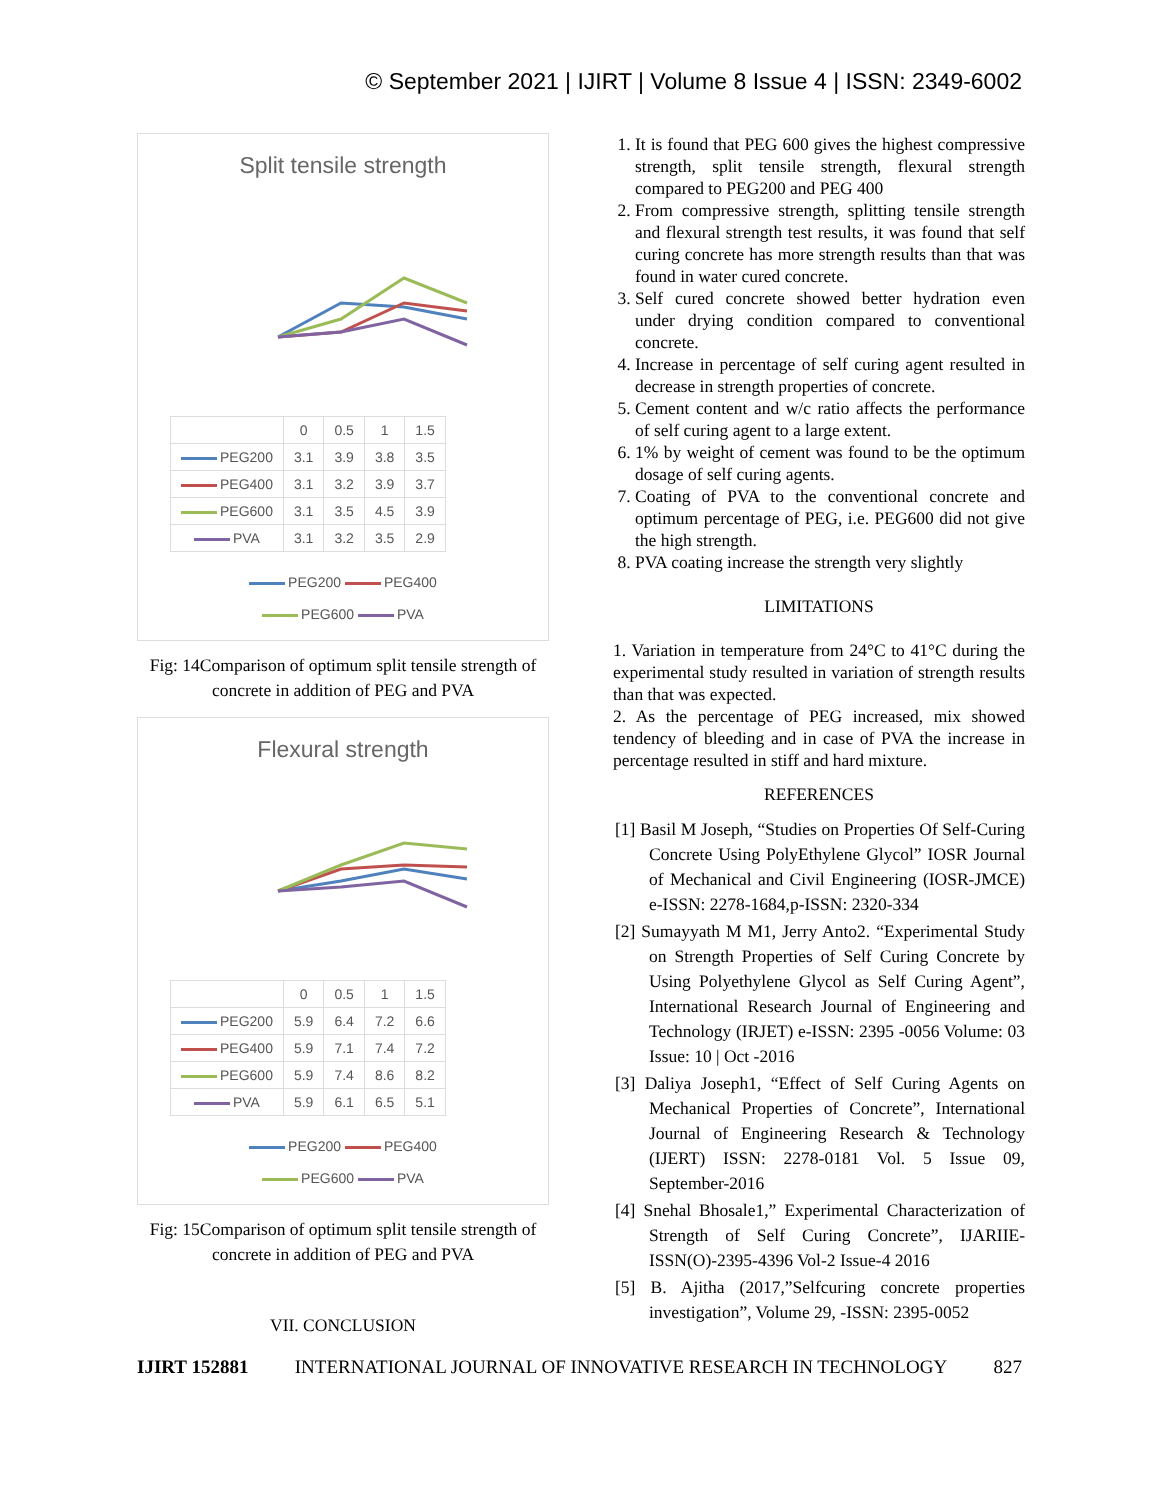© September 2021 | IJIRT | Volume 8 Issue 4 | ISSN: 2349-6002
Split tensile strength
| | 0 | 0.5 | 1 | 1.5 |
| --- | --- | --- | --- | --- |
| PEG200 | 3.1 | 3.9 | 3.8 | 3.5 |
| PEG400 | 3.1 | 3.2 | 3.9 | 3.7 |
| PEG600 | 3.1 | 3.5 | 4.5 | 3.9 |
| PVA | 3.1 | 3.2 | 3.5 | 2.9 |
PEG200 PEG400
PEG600 PVA
Fig: 14Comparison of optimum split tensile strength of concrete in addition of PEG and PVA
Flexural strength
| | 0 | 0.5 | 1 | 1.5 |
| --- | --- | --- | --- | --- |
| PEG200 | 5.9 | 6.4 | 7.2 | 6.6 |
| PEG400 | 5.9 | 7.1 | 7.4 | 7.2 |
| PEG600 | 5.9 | 7.4 | 8.6 | 8.2 |
| PVA | 5.9 | 6.1 | 6.5 | 5.1 |
PEG200 PEG400
PEG600 PVA
Fig: 15Comparison of optimum split tensile strength of concrete in addition of PEG and PVA
VII. CONCLUSION
1. It is found that PEG 600 gives the highest compressive strength, split tensile strength, flexural strength compared to PEG200 and PEG 400
2. From compressive strength, splitting tensile strength and flexural strength test results, it was found that self curing concrete has more strength results than that was found in water cured concrete.
3. Self cured concrete showed better hydration even under drying condition compared to conventional concrete.
4. Increase in percentage of self curing agent resulted in decrease in strength properties of concrete.
5. Cement content and w/c ratio affects the performance of self curing agent to a large extent.
6. 1% by weight of cement was found to be the optimum dosage of self curing agents.
7. Coating of PVA to the conventional concrete and optimum percentage of PEG, i.e. PEG600 did not give the high strength.
8. PVA coating increase the strength very slightly
LIMITATIONS
1. Variation in temperature from 24°C to 41°C during the experimental study resulted in variation of strength results than that was expected.
2. As the percentage of PEG increased, mix showed tendency of bleeding and in case of PVA the increase in percentage resulted in stiff and hard mixture.
REFERENCES
[1] Basil M Joseph, “Studies on Properties Of Self-Curing Concrete Using PolyEthylene Glycol” IOSR Journal of Mechanical and Civil Engineering (IOSR-JMCE) e-ISSN: 2278-1684,p-ISSN: 2320-334
[2] Sumayyath M M1, Jerry Anto2. “Experimental Study on Strength Properties of Self Curing Concrete by Using Polyethylene Glycol as Self Curing Agent”, International Research Journal of Engineering and Technology (IRJET) e-ISSN: 2395 -0056 Volume: 03 Issue: 10 | Oct -2016
[3] Daliya Joseph1, “Effect of Self Curing Agents on Mechanical Properties of Concrete”, International Journal of Engineering Research & Technology (IJERT) ISSN: 2278-0181 Vol. 5 Issue 09, September-2016
[4] Snehal Bhosale1,” Experimental Characterization of Strength of Self Curing Concrete”, IJARIIE-ISSN(O)-2395-4396 Vol-2 Issue-4 2016
[5] B. Ajitha (2017,”Selfcuring concrete properties investigation”, Volume 29, -ISSN: 2395-0052
IJIRT 152881 INTERNATIONAL JOURNAL OF INNOVATIVE RESEARCH IN TECHNOLOGY 827